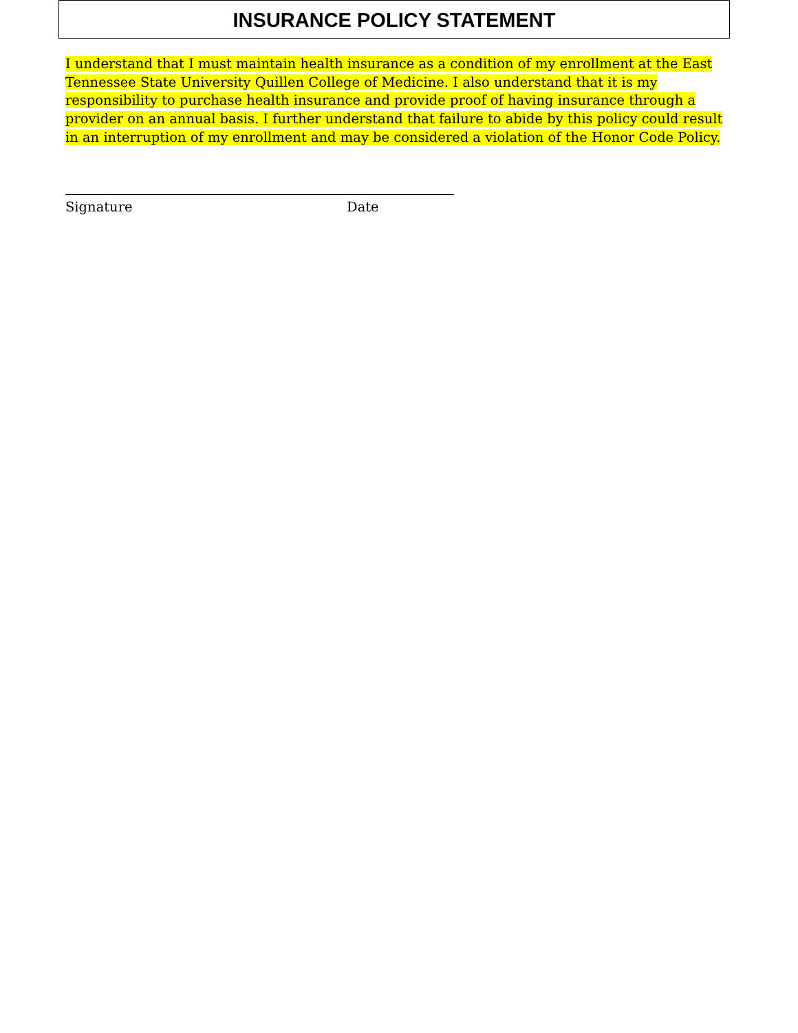INSURANCE POLICY STATEMENT
I understand that I must maintain health insurance as a condition of my enrollment at the East Tennessee State University Quillen College of Medicine. I also understand that it is my responsibility to purchase health insurance and provide proof of having insurance through a provider on an annual basis. I further understand that failure to abide by this policy could result in an interruption of my enrollment and may be considered a violation of the Honor Code Policy.
Signature Date